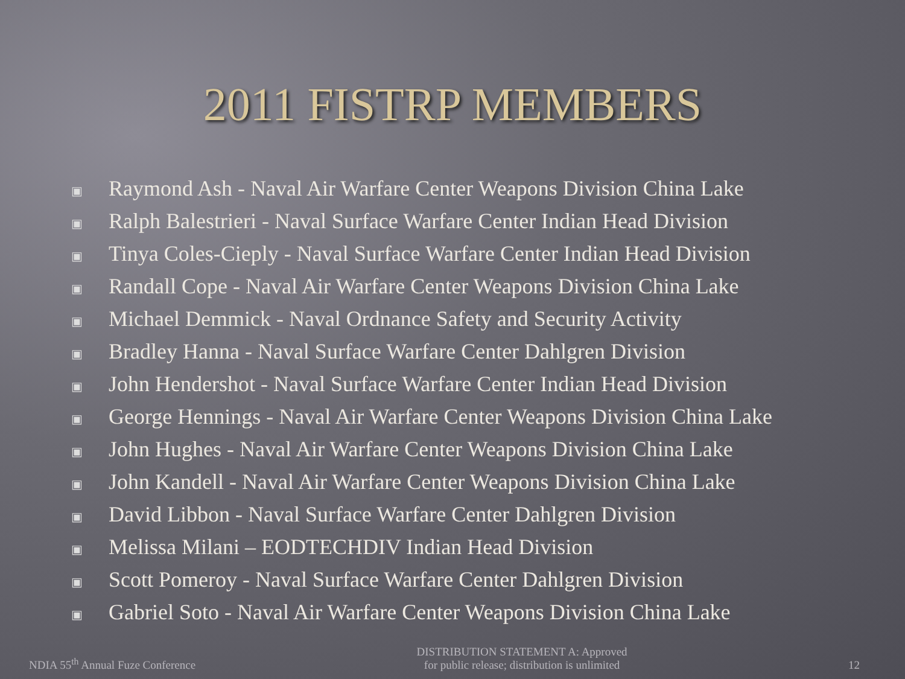2011 FISTRP MEMBERS
▣ Raymond Ash - Naval Air Warfare Center Weapons Division China Lake
▣ Ralph Balestrieri - Naval Surface Warfare Center Indian Head Division
▣ Tinya Coles-Cieply - Naval Surface Warfare Center Indian Head Division
▣ Randall Cope - Naval Air Warfare Center Weapons Division China Lake
▣ Michael Demmick - Naval Ordnance Safety and Security Activity
▣ Bradley Hanna - Naval Surface Warfare Center Dahlgren Division
▣ John Hendershot - Naval Surface Warfare Center Indian Head Division
▣ George Hennings - Naval Air Warfare Center Weapons Division China Lake
▣ John Hughes - Naval Air Warfare Center Weapons Division China Lake
▣ John Kandell - Naval Air Warfare Center Weapons Division China Lake
▣ David Libbon - Naval Surface Warfare Center Dahlgren Division
▣ Melissa Milani – EODTECHDIV Indian Head Division
▣ Scott Pomeroy - Naval Surface Warfare Center Dahlgren Division
▣ Gabriel Soto - Naval Air Warfare Center Weapons Division China Lake
NDIA 55<sup>th</sup> Annual Fuze Conference DISTRIBUTION STATEMENT A: Approved
for public release; distribution is unlimited 12